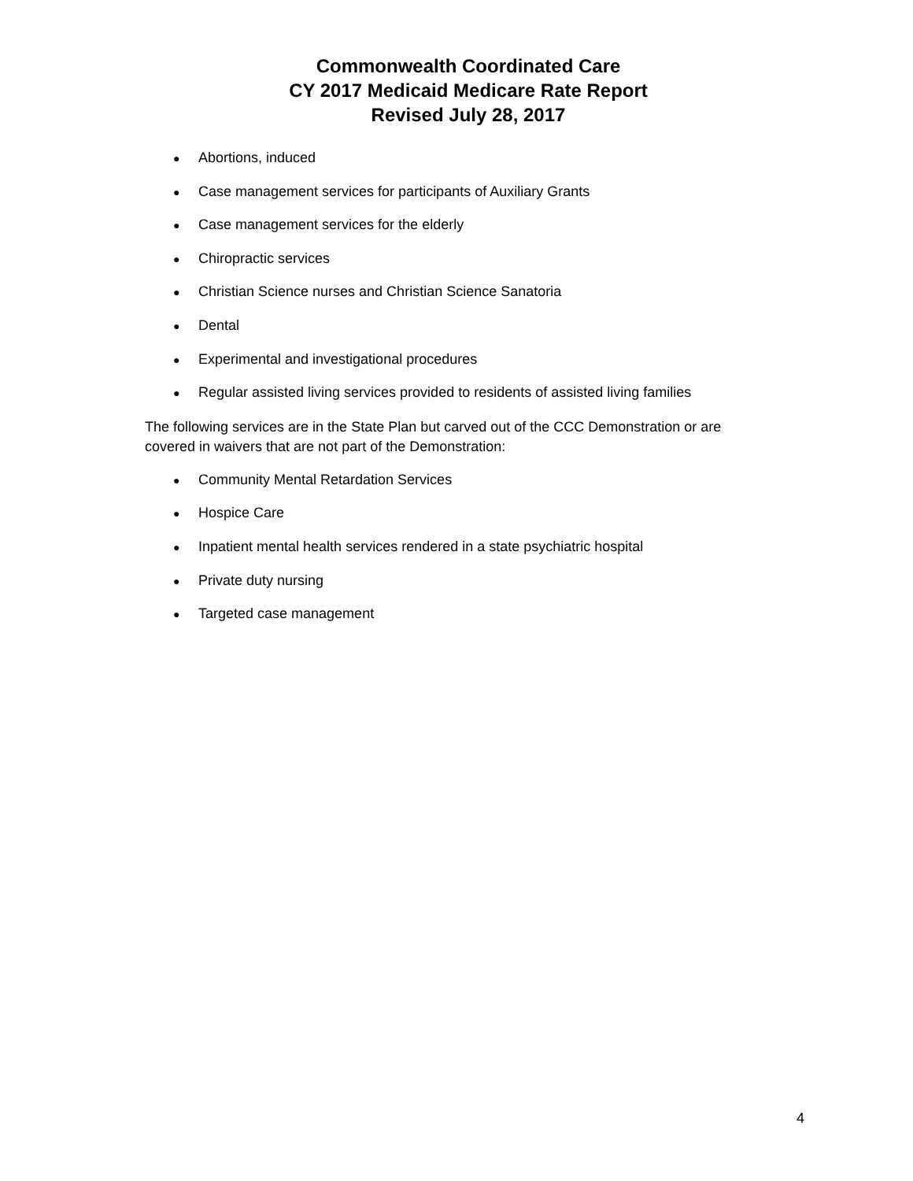Commonwealth Coordinated Care
CY 2017 Medicaid Medicare Rate Report
Revised July 28, 2017
● Abortions, induced
● Case management services for participants of Auxiliary Grants
● Case management services for the elderly
● Chiropractic services
● Christian Science nurses and Christian Science Sanatoria
● Dental
● Experimental and investigational procedures
● Regular assisted living services provided to residents of assisted living families
The following services are in the State Plan but carved out of the CCC Demonstration or are covered in waivers that are not part of the Demonstration:
● Community Mental Retardation Services
● Hospice Care
● Inpatient mental health services rendered in a state psychiatric hospital
● Private duty nursing
● Targeted case management
4